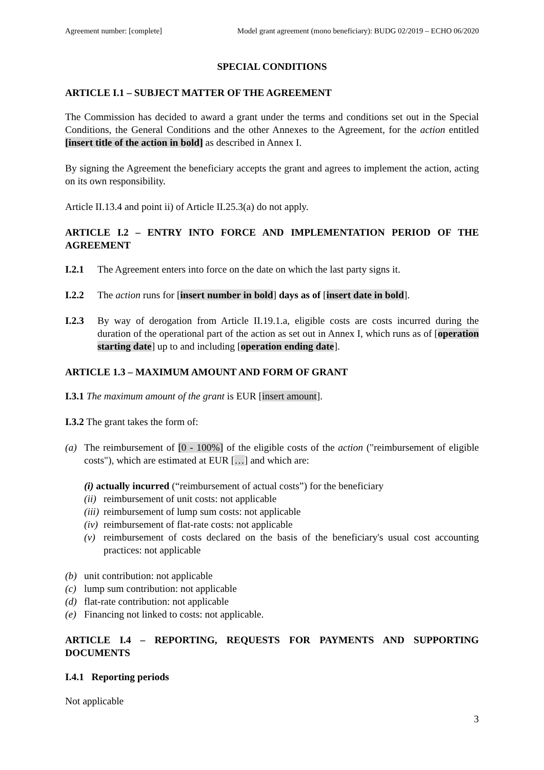Agreement number: [complete] Model grant agreement (mono beneficiary): BUDG 02/2019 – ECHO 06/2020
SPECIAL CONDITIONS
ARTICLE I.1 – SUBJECT MATTER OF THE AGREEMENT
The Commission has decided to award a grant under the terms and conditions set out in the Special Conditions, the General Conditions and the other Annexes to the Agreement, for the action entitled [insert title of the action in bold] as described in Annex I.
By signing the Agreement the beneficiary accepts the grant and agrees to implement the action, acting on its own responsibility.
Article II.13.4 and point ii) of Article II.25.3(a) do not apply.
ARTICLE I.2 – ENTRY INTO FORCE AND IMPLEMENTATION PERIOD OF THE AGREEMENT
I.2.1 The Agreement enters into force on the date on which the last party signs it.
I.2.2 The action runs for [insert number in bold] days as of [insert date in bold].
I.2.3 By way of derogation from Article II.19.1.a, eligible costs are costs incurred during the duration of the operational part of the action as set out in Annex I, which runs as of [operation starting date] up to and including [operation ending date].
ARTICLE 1.3 – MAXIMUM AMOUNT AND FORM OF GRANT
I.3.1 The maximum amount of the grant is EUR [insert amount].
I.3.2 The grant takes the form of:
(a) The reimbursement of [0 - 100%] of the eligible costs of the action ("reimbursement of eligible costs"), which are estimated at EUR […] and which are:
(i) actually incurred (“reimbursement of actual costs”) for the beneficiary
(ii) reimbursement of unit costs: not applicable
(iii) reimbursement of lump sum costs: not applicable
(iv) reimbursement of flat-rate costs: not applicable
(v) reimbursement of costs declared on the basis of the beneficiary's usual cost accounting practices: not applicable
(b) unit contribution: not applicable
(c) lump sum contribution: not applicable
(d) flat-rate contribution: not applicable
(e) Financing not linked to costs: not applicable.
ARTICLE I.4 – REPORTING, REQUESTS FOR PAYMENTS AND SUPPORTING DOCUMENTS
I.4.1 Reporting periods
Not applicable
3